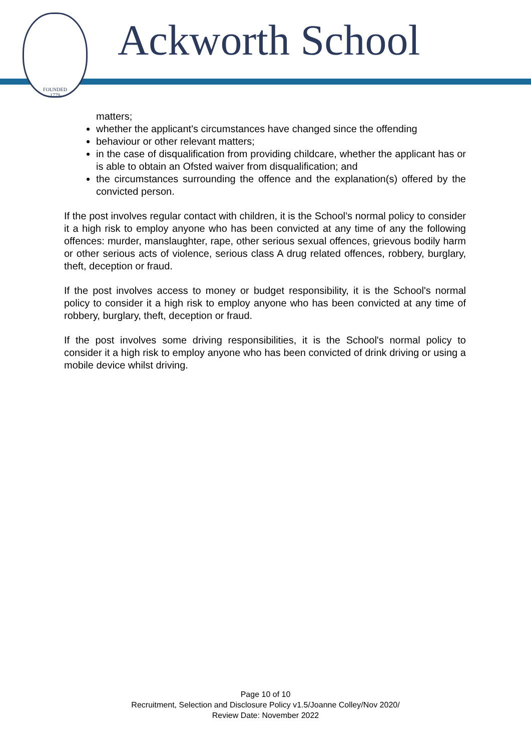FOUNDED
1779
Ackworth School
matters;
whether the applicant's circumstances have changed since the offending
behaviour or other relevant matters;
in the case of disqualification from providing childcare, whether the applicant has or is able to obtain an Ofsted waiver from disqualification; and
the circumstances surrounding the offence and the explanation(s) offered by the convicted person.
If the post involves regular contact with children, it is the School’s normal policy to consider it a high risk to employ anyone who has been convicted at any time of any the following offences: murder, manslaughter, rape, other serious sexual offences, grievous bodily harm or other serious acts of violence, serious class A drug related offences, robbery, burglary, theft, deception or fraud.
If the post involves access to money or budget responsibility, it is the School's normal policy to consider it a high risk to employ anyone who has been convicted at any time of robbery, burglary, theft, deception or fraud.
If the post involves some driving responsibilities, it is the School's normal policy to consider it a high risk to employ anyone who has been convicted of drink driving or using a mobile device whilst driving.
Page 10 of 10
Recruitment, Selection and Disclosure Policy v1.5/Joanne Colley/Nov 2020/
Review Date: November 2022